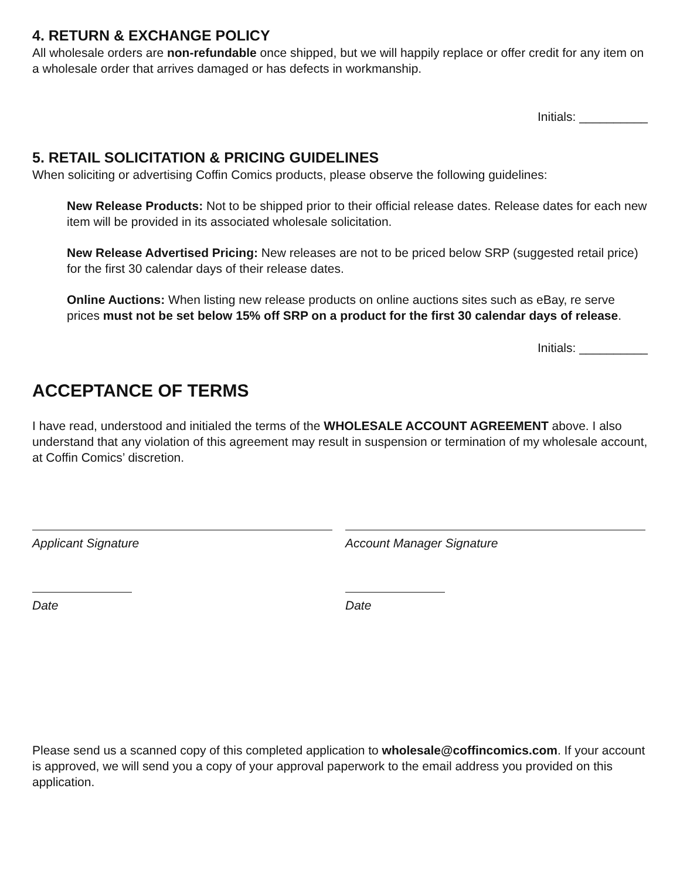4. RETURN & EXCHANGE POLICY
All wholesale orders are non-refundable once shipped, but we will happily replace or offer credit for any item on a wholesale order that arrives damaged or has defects in workmanship.
Initials: __________
5. RETAIL SOLICITATION & PRICING GUIDELINES
When soliciting or advertising Coffin Comics products, please observe the following guidelines:
New Release Products: Not to be shipped prior to their official release dates. Release dates for each new item will be provided in its associated wholesale solicitation.
New Release Advertised Pricing: New releases are not to be priced below SRP (suggested retail price) for the first 30 calendar days of their release dates.
Online Auctions: When listing new release products on online auctions sites such as eBay, re serve prices must not be set below 15% off SRP on a product for the first 30 calendar days of release.
Initials: __________
ACCEPTANCE OF TERMS
I have read, understood and initialed the terms of the WHOLESALE ACCOUNT AGREEMENT above. I also understand that any violation of this agreement may result in suspension or termination of my wholesale account, at Coffin Comics’ discretion.
Applicant Signature Account Manager Signature
Date Date
Please send us a scanned copy of this completed application to wholesale@coffincomics.com. If your account is approved, we will send you a copy of your approval paperwork to the email address you provided on this application.